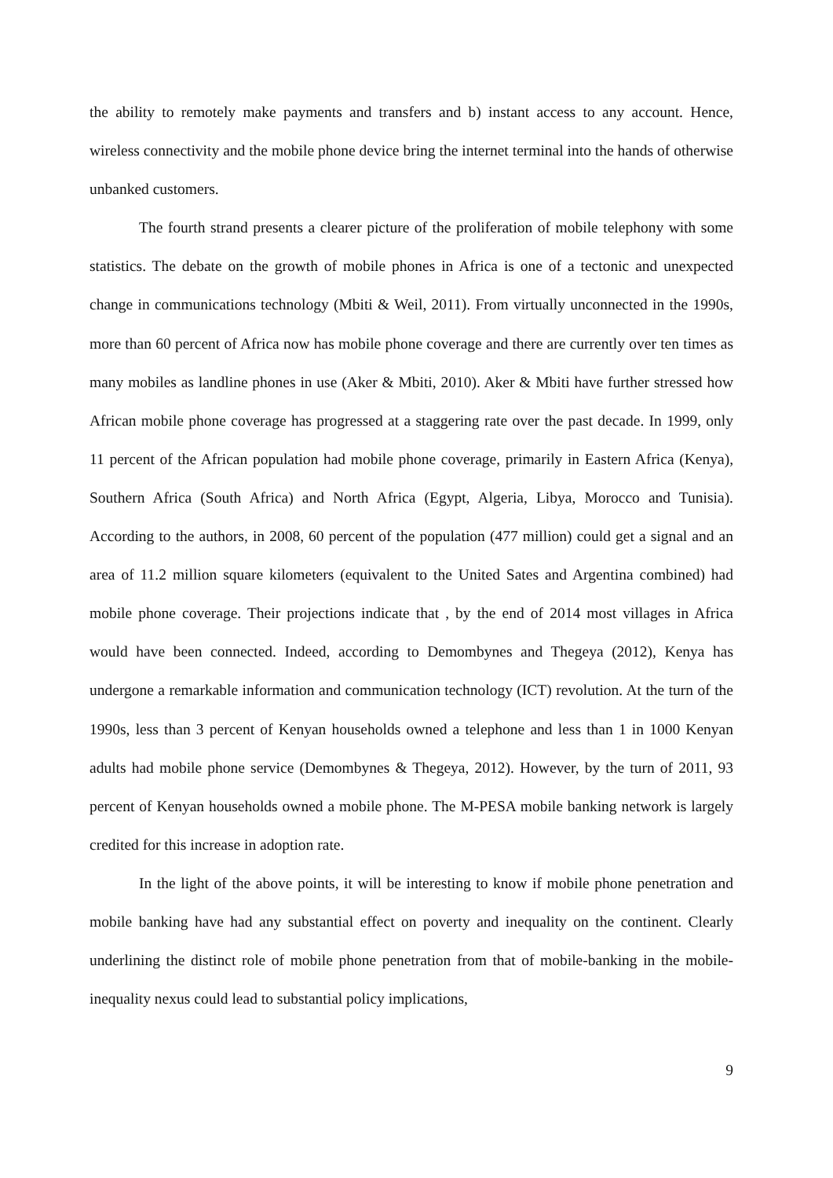the ability to remotely make payments and transfers and b) instant access to any account. Hence, wireless connectivity and the mobile phone device bring the internet terminal into the hands of otherwise unbanked customers.
The fourth strand presents a clearer picture of the proliferation of mobile telephony with some statistics. The debate on the growth of mobile phones in Africa is one of a tectonic and unexpected change in communications technology (Mbiti & Weil, 2011). From virtually unconnected in the 1990s, more than 60 percent of Africa now has mobile phone coverage and there are currently over ten times as many mobiles as landline phones in use (Aker & Mbiti, 2010). Aker & Mbiti have further stressed how African mobile phone coverage has progressed at a staggering rate over the past decade. In 1999, only 11 percent of the African population had mobile phone coverage, primarily in Eastern Africa (Kenya), Southern Africa (South Africa) and North Africa (Egypt, Algeria, Libya, Morocco and Tunisia). According to the authors, in 2008, 60 percent of the population (477 million) could get a signal and an area of 11.2 million square kilometers (equivalent to the United Sates and Argentina combined) had mobile phone coverage. Their projections indicate that , by the end of 2014 most villages in Africa would have been connected. Indeed, according to Demombynes and Thegeya (2012), Kenya has undergone a remarkable information and communication technology (ICT) revolution. At the turn of the 1990s, less than 3 percent of Kenyan households owned a telephone and less than 1 in 1000 Kenyan adults had mobile phone service (Demombynes & Thegeya, 2012). However, by the turn of 2011, 93 percent of Kenyan households owned a mobile phone. The M-PESA mobile banking network is largely credited for this increase in adoption rate.
In the light of the above points, it will be interesting to know if mobile phone penetration and mobile banking have had any substantial effect on poverty and inequality on the continent. Clearly underlining the distinct role of mobile phone penetration from that of mobile-banking in the mobile-inequality nexus could lead to substantial policy implications,
9